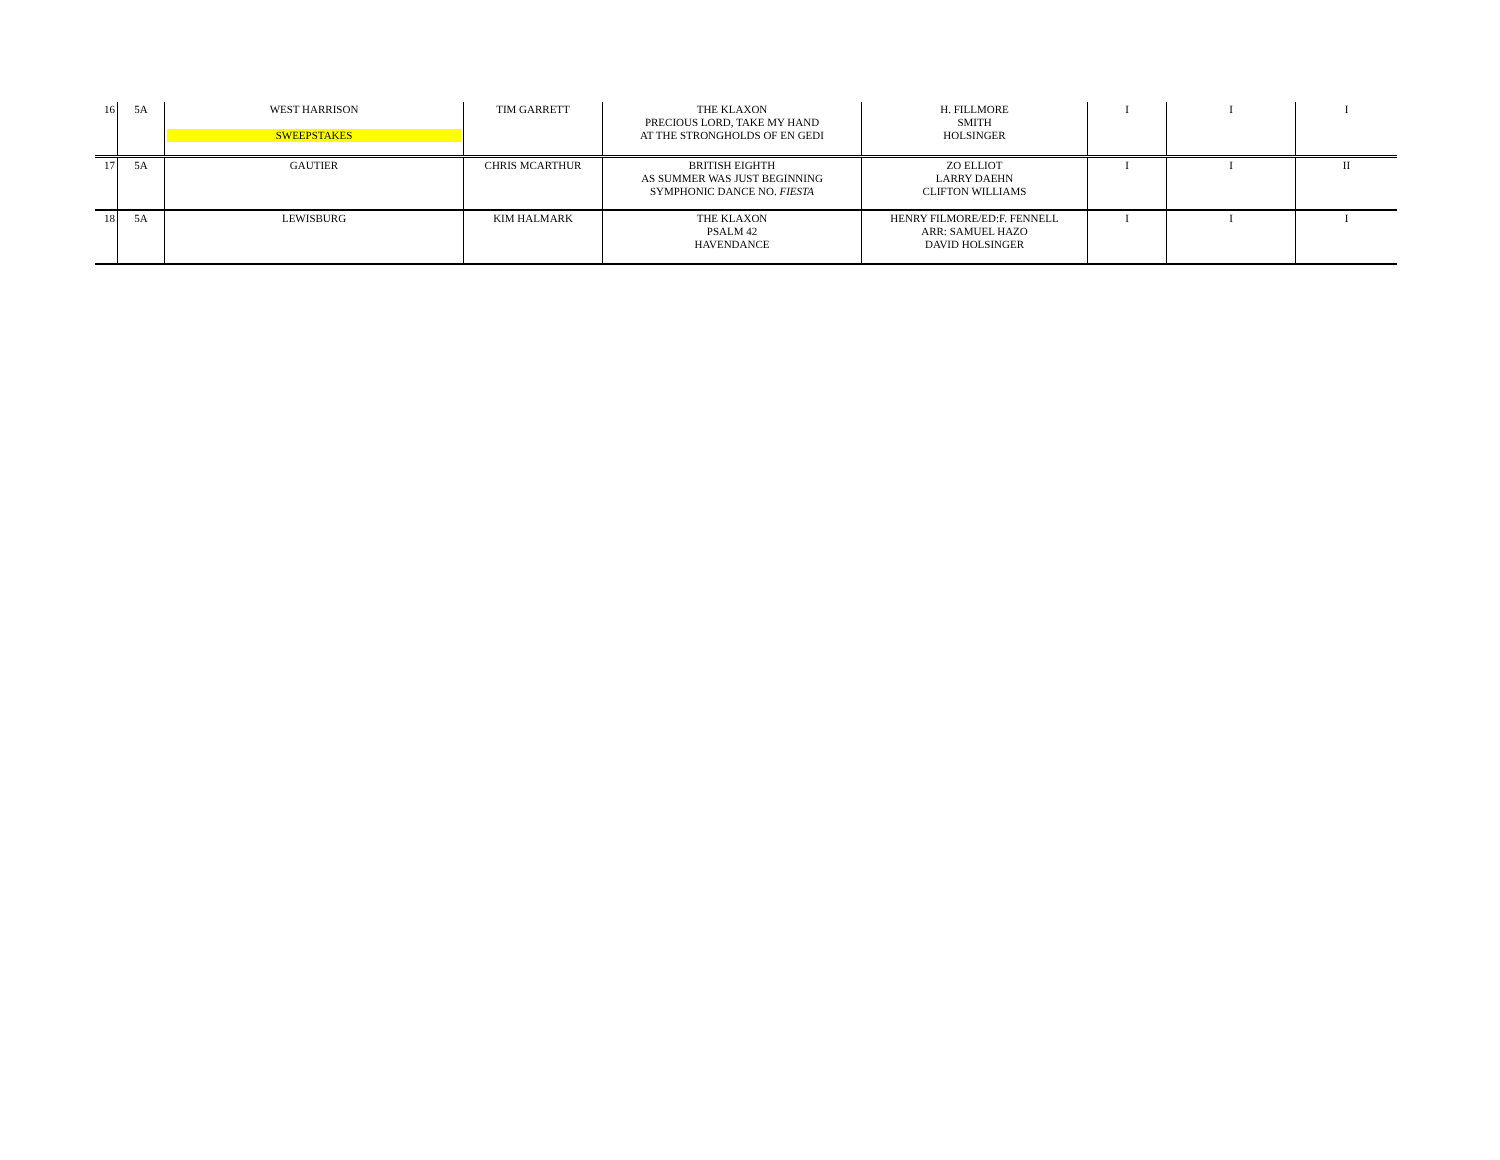| 16 | 5A | WEST HARRISON SWEEPSTAKES | TIM GARRETT | THE KLAXON PRECIOUS LORD, TAKE MY HAND AT THE STRONGHOLDS OF EN GEDI | H. FILLMORE SMITH HOLSINGER | I | I | I |
| 17 | 5A | GAUTIER | CHRIS MCARTHUR | BRITISH EIGHTH AS SUMMER WAS JUST BEGINNING SYMPHONIC DANCE NO. FIESTA | ZO ELLIOT LARRY DAEHN CLIFTON WILLIAMS | I | I | II |
| 18 | 5A | LEWISBURG | KIM HALMARK | THE KLAXON PSALM 42 HAVENDANCE | HENRY FILMORE/ED:F. FENNELL ARR: SAMUEL HAZO DAVID HOLSINGER | I | I | I |